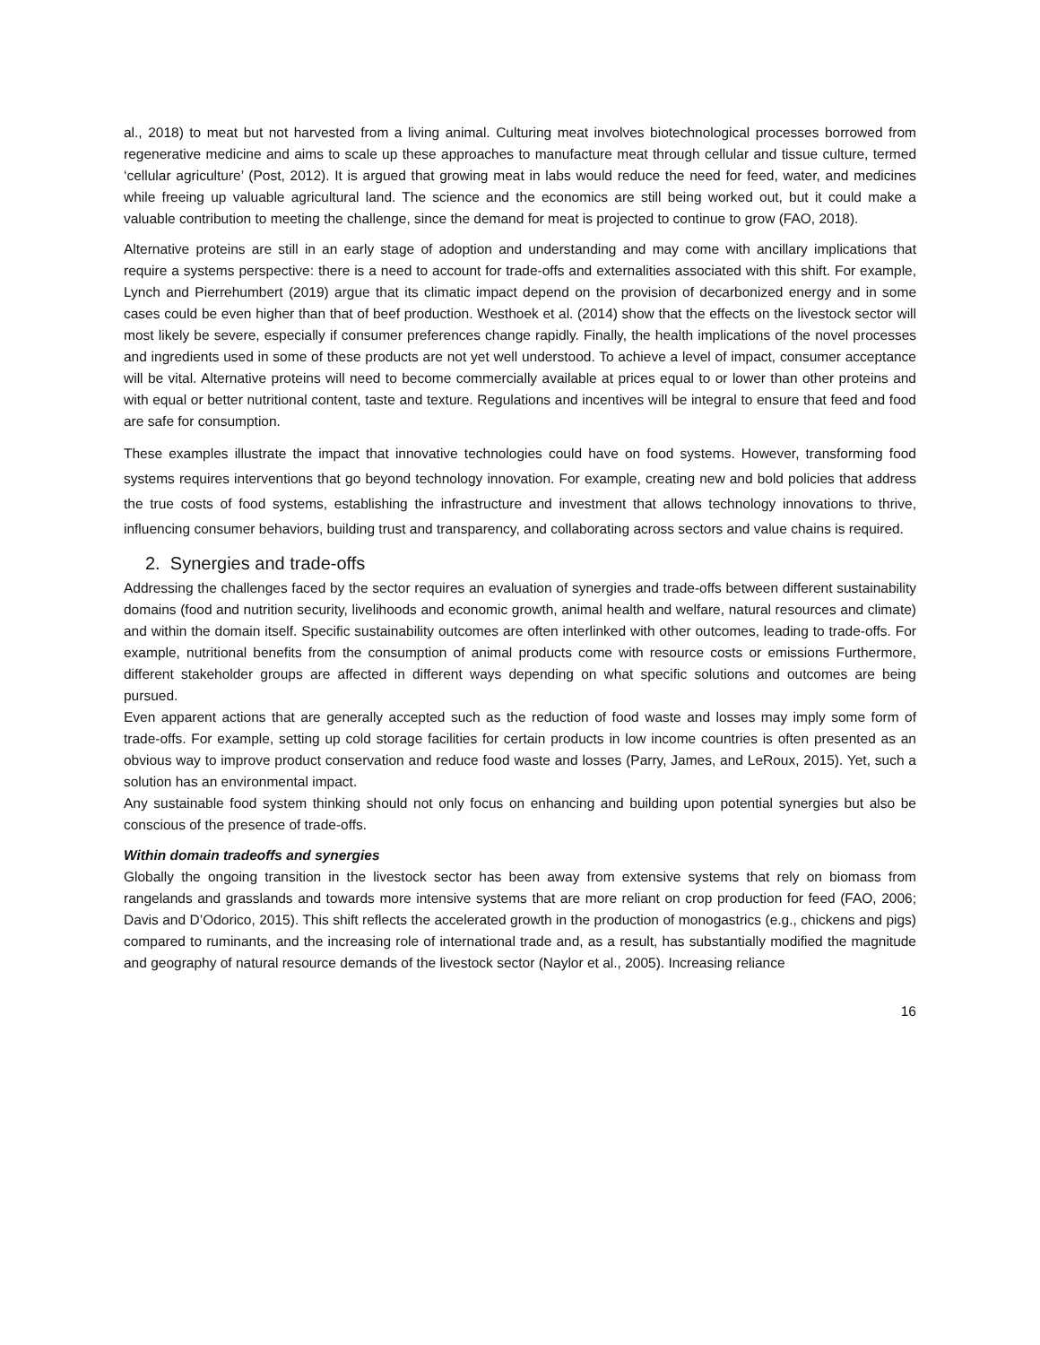al., 2018) to meat but not harvested from a living animal. Culturing meat involves biotechnological processes borrowed from regenerative medicine and aims to scale up these approaches to manufacture meat through cellular and tissue culture, termed ‘cellular agriculture’ (Post, 2012). It is argued that growing meat in labs would reduce the need for feed, water, and medicines while freeing up valuable agricultural land. The science and the economics are still being worked out, but it could make a valuable contribution to meeting the challenge, since the demand for meat is projected to continue to grow (FAO, 2018).
Alternative proteins are still in an early stage of adoption and understanding and may come with ancillary implications that require a systems perspective: there is a need to account for trade-offs and externalities associated with this shift. For example, Lynch and Pierrehumbert (2019) argue that its climatic impact depend on the provision of decarbonized energy and in some cases could be even higher than that of beef production. Westhoek et al. (2014) show that the effects on the livestock sector will most likely be severe, especially if consumer preferences change rapidly. Finally, the health implications of the novel processes and ingredients used in some of these products are not yet well understood. To achieve a level of impact, consumer acceptance will be vital. Alternative proteins will need to become commercially available at prices equal to or lower than other proteins and with equal or better nutritional content, taste and texture. Regulations and incentives will be integral to ensure that feed and food are safe for consumption.
These examples illustrate the impact that innovative technologies could have on food systems. However, transforming food systems requires interventions that go beyond technology innovation. For example, creating new and bold policies that address the true costs of food systems, establishing the infrastructure and investment that allows technology innovations to thrive, influencing consumer behaviors, building trust and transparency, and collaborating across sectors and value chains is required.
2. Synergies and trade-offs
Addressing the challenges faced by the sector requires an evaluation of synergies and trade-offs between different sustainability domains (food and nutrition security, livelihoods and economic growth, animal health and welfare, natural resources and climate) and within the domain itself. Specific sustainability outcomes are often interlinked with other outcomes, leading to trade-offs. For example, nutritional benefits from the consumption of animal products come with resource costs or emissions Furthermore, different stakeholder groups are affected in different ways depending on what specific solutions and outcomes are being pursued.
Even apparent actions that are generally accepted such as the reduction of food waste and losses may imply some form of trade-offs. For example, setting up cold storage facilities for certain products in low income countries is often presented as an obvious way to improve product conservation and reduce food waste and losses (Parry, James, and LeRoux, 2015). Yet, such a solution has an environmental impact.
Any sustainable food system thinking should not only focus on enhancing and building upon potential synergies but also be conscious of the presence of trade-offs.
Within domain tradeoffs and synergies
Globally the ongoing transition in the livestock sector has been away from extensive systems that rely on biomass from rangelands and grasslands and towards more intensive systems that are more reliant on crop production for feed (FAO, 2006; Davis and D’Odorico, 2015). This shift reflects the accelerated growth in the production of monogastrics (e.g., chickens and pigs) compared to ruminants, and the increasing role of international trade and, as a result, has substantially modified the magnitude and geography of natural resource demands of the livestock sector (Naylor et al., 2005). Increasing reliance
16